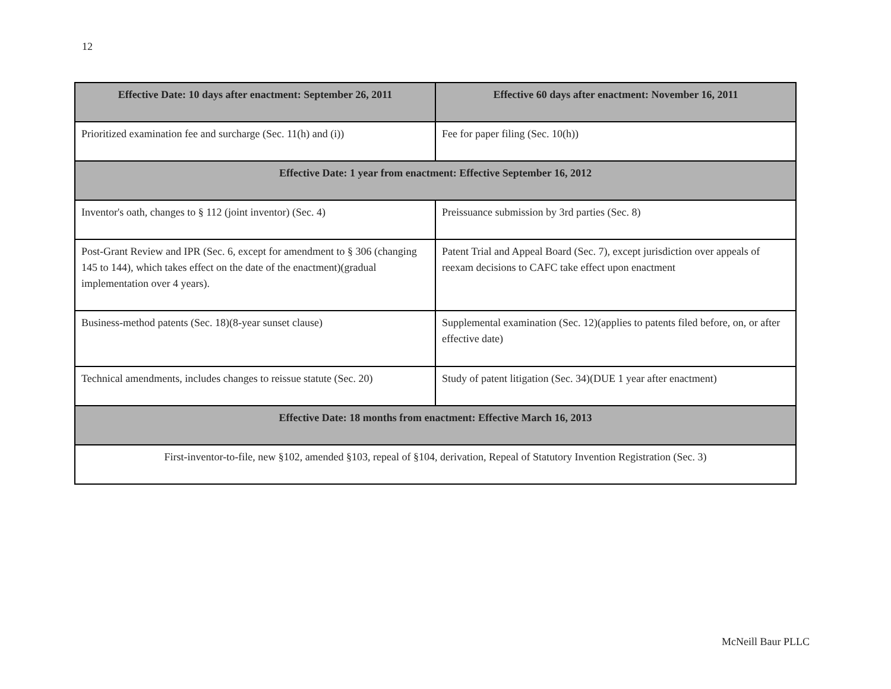12
| Effective Date: 10 days after enactment: September 26, 2011 | Effective 60 days after enactment: November 16, 2011 |
| --- | --- |
| Prioritized examination fee and surcharge (Sec. 11(h) and (i)) | Fee for paper filing (Sec. 10(h)) |
| Effective Date: 1 year from enactment: Effective September 16, 2012 | |
| Inventor's oath, changes to § 112 (joint inventor) (Sec. 4) | Preissuance submission by 3rd parties (Sec. 8) |
| Post-Grant Review and IPR (Sec. 6, except for amendment to § 306 (changing 145 to 144), which takes effect on the date of the enactment)(gradual implementation over 4 years). | Patent Trial and Appeal Board (Sec. 7), except jurisdiction over appeals of reexam decisions to CAFC take effect upon enactment |
| Business-method patents (Sec. 18)(8-year sunset clause) | Supplemental examination (Sec. 12)(applies to patents filed before, on, or after effective date) |
| Technical amendments, includes changes to reissue statute (Sec. 20) | Study of patent litigation (Sec. 34)(DUE 1 year after enactment) |
| Effective Date: 18 months from enactment: Effective March 16, 2013 | |
| First-inventor-to-file, new §102, amended §103, repeal of §104, derivation, Repeal of Statutory Invention Registration (Sec. 3) | |
McNeill Baur PLLC